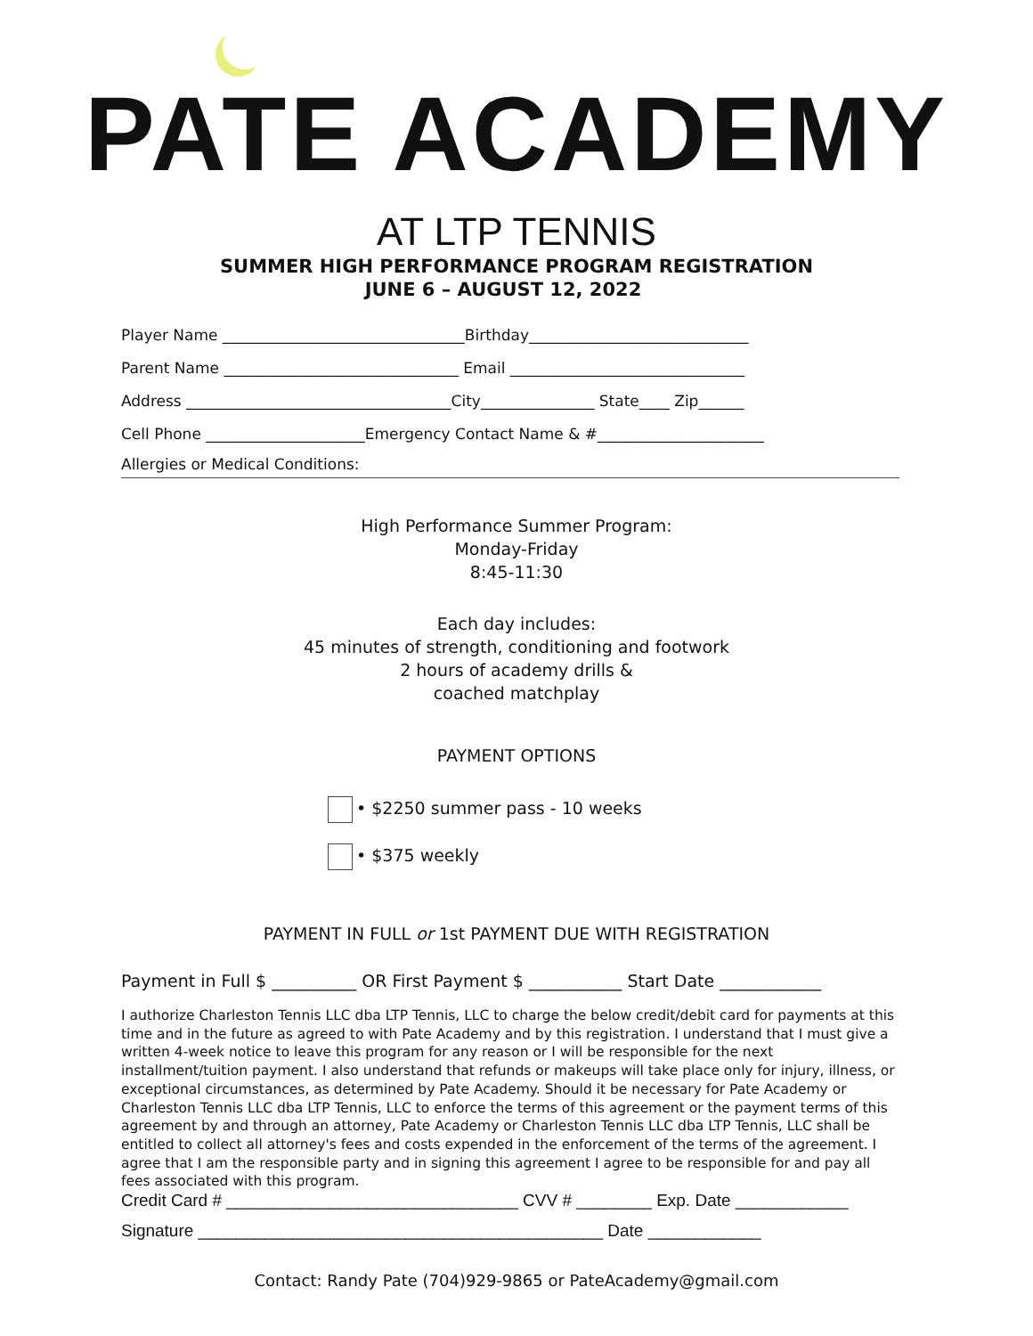PATE ACADEMY
AT LTP TENNIS
SUMMER HIGH PERFORMANCE PROGRAM REGISTRATION
JUNE 6 – AUGUST 12, 2022
Player Name ________________________________Birthday_____________________________
Parent Name _______________________________ Email _______________________________
Address ___________________________________City_______________ State____ Zip______
Cell Phone _____________________Emergency Contact Name & #______________________
Allergies or Medical Conditions:
High Performance Summer Program:
Monday-Friday
8:45-11:30
Each day includes:
45 minutes of strength, conditioning and footwork
2 hours of academy drills &
coached matchplay
PAYMENT OPTIONS
• $2250 summer pass - 10 weeks
• $375 weekly
PAYMENT IN FULL or 1st PAYMENT DUE WITH REGISTRATION
Payment in Full $ __________ OR First Payment $ ___________ Start Date ____________
I authorize Charleston Tennis LLC dba LTP Tennis, LLC to charge the below credit/debit card for payments at this time and in the future as agreed to with Pate Academy and by this registration. I understand that I must give a written 4-week notice to leave this program for any reason or I will be responsible for the next installment/tuition payment. I also understand that refunds or makeups will take place only for injury, illness, or exceptional circumstances, as determined by Pate Academy. Should it be necessary for Pate Academy or Charleston Tennis LLC dba LTP Tennis, LLC to enforce the terms of this agreement or the payment terms of this agreement by and through an attorney, Pate Academy or Charleston Tennis LLC dba LTP Tennis, LLC shall be entitled to collect all attorney's fees and costs expended in the enforcement of the terms of the agreement. I agree that I am the responsible party and in signing this agreement I agree to be responsible for and pay all fees associated with this program.
Credit Card # _______________________________ CVV # ________ Exp. Date ____________
Signature ___________________________________________ Date ____________
Contact: Randy Pate (704)929-9865 or PateAcademy@gmail.com